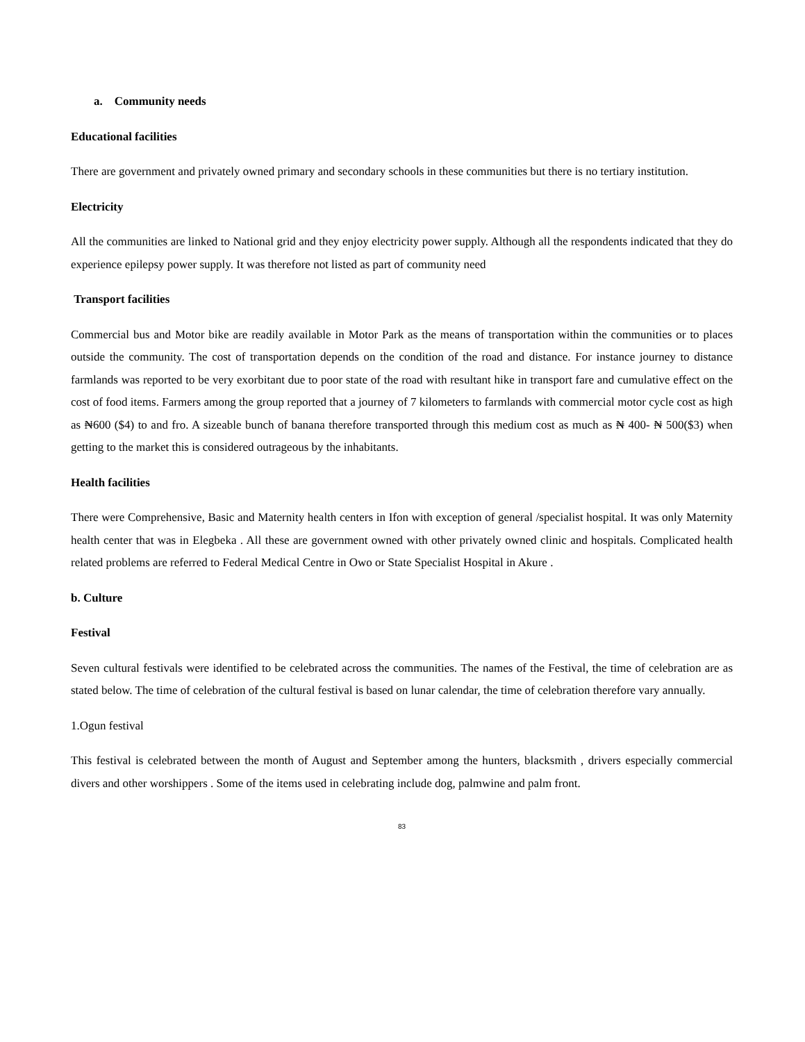a. Community needs
Educational facilities
There are government and privately owned primary and secondary schools in these communities but there is no tertiary institution.
Electricity
All the communities are linked to National grid and they enjoy electricity power supply. Although all the respondents indicated that they do experience epilepsy power supply. It was therefore not listed as part of community need
Transport facilities
Commercial bus and Motor bike are readily available in Motor Park as the means of transportation within the communities or to places outside the community. The cost of transportation depends on the condition of the road and distance. For instance journey to distance farmlands was reported to be very exorbitant due to poor state of the road with resultant hike in transport fare and cumulative effect on the cost of food items. Farmers among the group reported that a journey of 7 kilometers to farmlands with commercial motor cycle cost as high as ₦600 ($4) to and fro. A sizeable bunch of banana therefore transported through this medium cost as much as ₦ 400- ₦ 500($3) when getting to the market this is considered outrageous by the inhabitants.
Health facilities
There were Comprehensive, Basic and Maternity health centers in Ifon with exception of general /specialist hospital. It was only Maternity health center that was in Elegbeka . All these are government owned with other privately owned clinic and hospitals. Complicated health related problems are referred to Federal Medical Centre in Owo or State Specialist Hospital in Akure .
b. Culture
Festival
Seven cultural festivals were identified to be celebrated across the communities. The names of the Festival, the time of celebration are as stated below. The time of celebration of the cultural festival is based on lunar calendar, the time of celebration therefore vary annually.
1.Ogun festival
This festival is celebrated between the month of August and September among the hunters, blacksmith , drivers especially commercial divers and other worshippers . Some of the items used in celebrating include dog, palmwine and palm front.
83